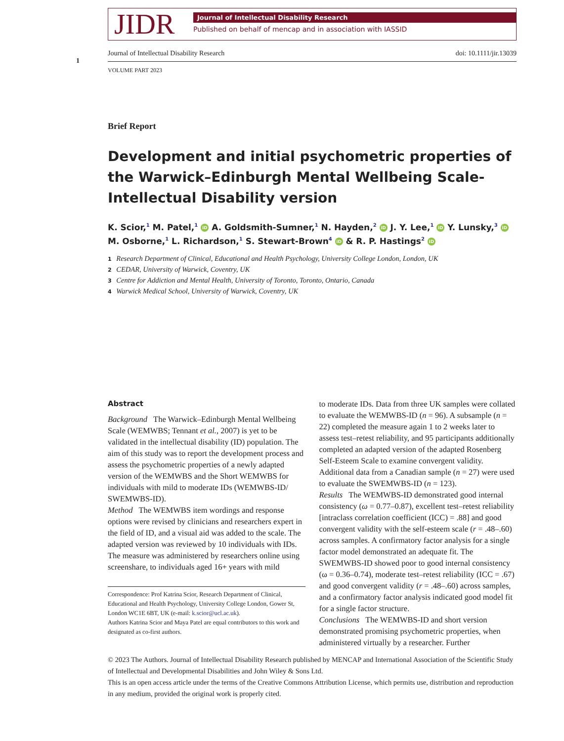1
JIDR
Journal of Intellectual Disability Research
Published on behalf of mencap and in association with IASSID
Journal of Intellectual Disability Research doi: 10.1111/jir.13039
VOLUME PART 2023
Brief Report
Development and initial psychometric properties of the Warwick–Edinburgh Mental Wellbeing Scale-Intellectual Disability version
K. Scior,<sup>1</sup> M. Patel,<sup>1</sup> iD A. Goldsmith-Sumner,<sup>1</sup> N. Hayden,<sup>2</sup> iD J. Y. Lee,<sup>1</sup> iD Y. Lunsky,<sup>3</sup> iD M. Osborne,<sup>1</sup> L. Richardson,<sup>1</sup> S. Stewart-Brown<sup>4</sup> iD & R. P. Hastings<sup>2</sup> iD
1 Research Department of Clinical, Educational and Health Psychology, University College London, London, UK
2 CEDAR, University of Warwick, Coventry, UK
3 Centre for Addiction and Mental Health, University of Toronto, Toronto, Ontario, Canada
4 Warwick Medical School, University of Warwick, Coventry, UK
Abstract
Background The Warwick–Edinburgh Mental Wellbeing Scale (WEMWBS; Tennant et al., 2007) is yet to be validated in the intellectual disability (ID) population. The aim of this study was to report the development process and assess the psychometric properties of a newly adapted version of the WEMWBS and the Short WEMWBS for individuals with mild to moderate IDs (WEMWBS-ID/ SWEMWBS-ID).
Method The WEMWBS item wordings and response options were revised by clinicians and researchers expert in the field of ID, and a visual aid was added to the scale. The adapted version was reviewed by 10 individuals with IDs. The measure was administered by researchers online using screenshare, to individuals aged 16+ years with mild
Correspondence: Prof Katrina Scior, Research Department of Clinical, Educational and Health Psychology, University College London, Gower St, London WC1E 6BT, UK (e-mail: k.scior@ucl.ac.uk).
Authors Katrina Scior and Maya Patel are equal contributors to this work and designated as co-first authors.
to moderate IDs. Data from three UK samples were collated to evaluate the WEMWBS-ID (n = 96). A subsample (n = 22) completed the measure again 1 to 2 weeks later to assess test–retest reliability, and 95 participants additionally completed an adapted version of the adapted Rosenberg Self-Esteem Scale to examine convergent validity. Additional data from a Canadian sample (n = 27) were used to evaluate the SWEMWBS-ID (n = 123).
Results The WEMWBS-ID demonstrated good internal consistency (ω = 0.77–0.87), excellent test–retest reliability [intraclass correlation coefficient (ICC) = .88] and good convergent validity with the self-esteem scale (r = .48–.60) across samples. A confirmatory factor analysis for a single factor model demonstrated an adequate fit. The SWEMWBS-ID showed poor to good internal consistency (ω = 0.36–0.74), moderate test–retest reliability (ICC = .67) and good convergent validity (r = .48–.60) across samples, and a confirmatory factor analysis indicated good model fit for a single factor structure.
Conclusions The WEMWBS-ID and short version demonstrated promising psychometric properties, when administered virtually by a researcher. Further
© 2023 The Authors. Journal of Intellectual Disability Research published by MENCAP and International Association of the Scientific Study of Intellectual and Developmental Disabilities and John Wiley & Sons Ltd.
This is an open access article under the terms of the Creative Commons Attribution License, which permits use, distribution and reproduction in any medium, provided the original work is properly cited.